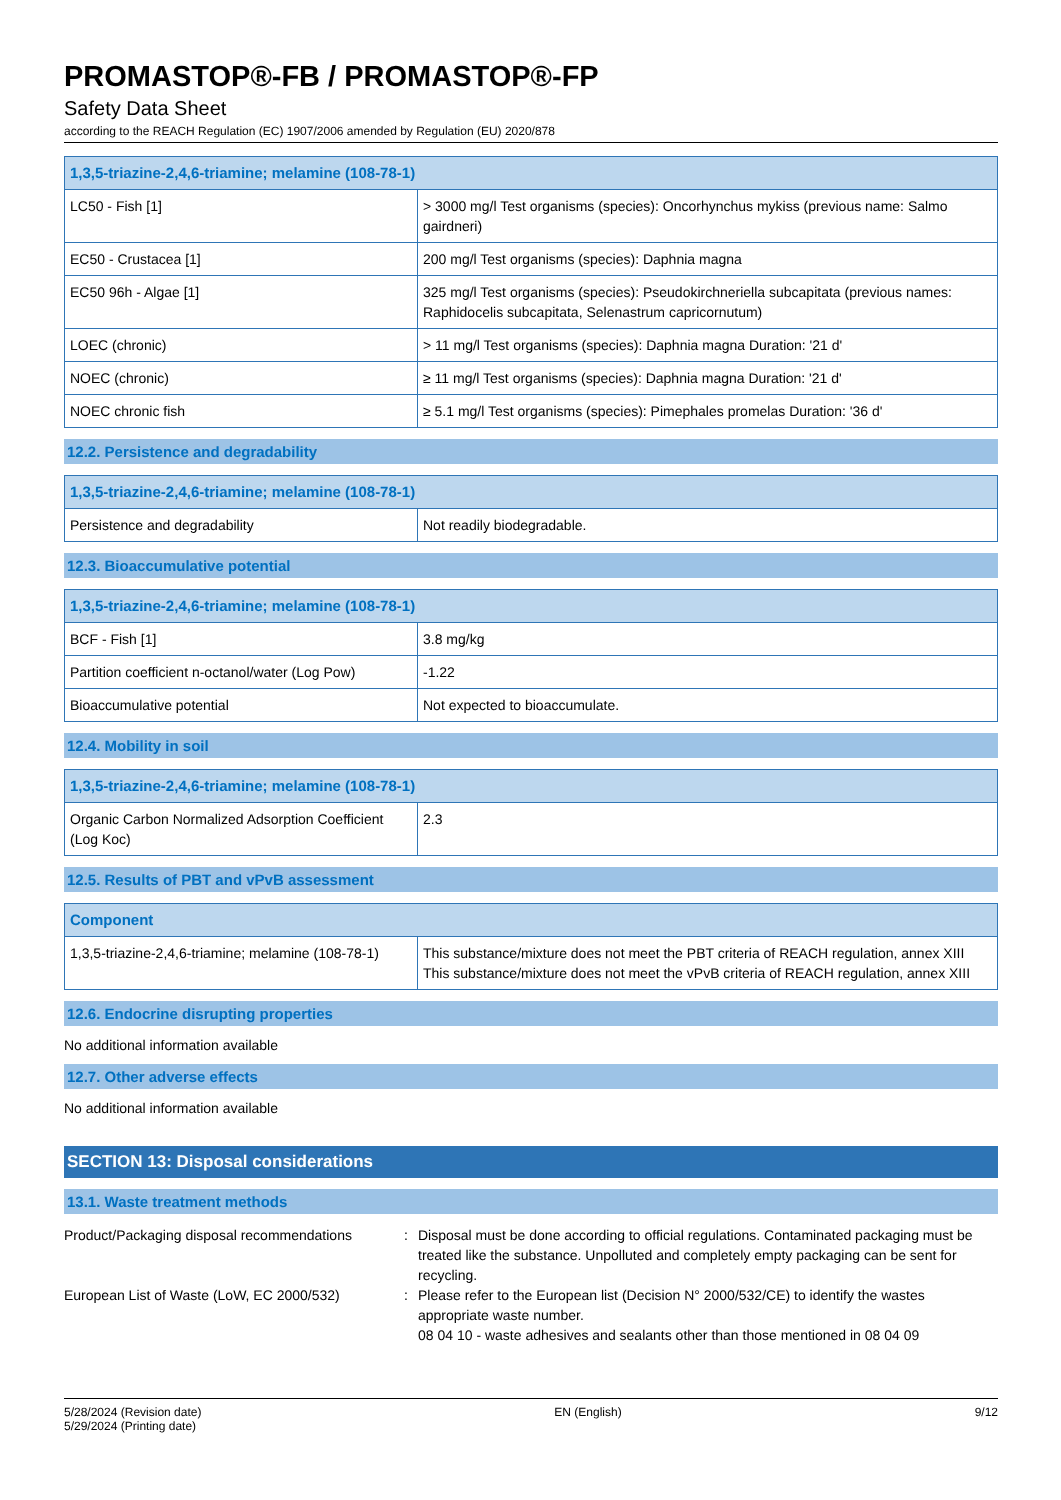PROMASTOP®-FB / PROMASTOP®-FP
Safety Data Sheet
according to the REACH Regulation (EC) 1907/2006 amended by Regulation (EU) 2020/878
| 1,3,5-triazine-2,4,6-triamine; melamine (108-78-1) | |
| --- | --- |
| LC50 - Fish [1] | > 3000 mg/l Test organisms (species): Oncorhynchus mykiss (previous name: Salmo gairdneri) |
| EC50 - Crustacea [1] | 200 mg/l Test organisms (species): Daphnia magna |
| EC50 96h - Algae [1] | 325 mg/l Test organisms (species): Pseudokirchneriella subcapitata (previous names: Raphidocelis subcapitata, Selenastrum capricornutum) |
| LOEC (chronic) | > 11 mg/l Test organisms (species): Daphnia magna Duration: '21 d' |
| NOEC (chronic) | ≥ 11 mg/l Test organisms (species): Daphnia magna Duration: '21 d' |
| NOEC chronic fish | ≥ 5.1 mg/l Test organisms (species): Pimephales promelas Duration: '36 d' |
12.2. Persistence and degradability
| 1,3,5-triazine-2,4,6-triamine; melamine (108-78-1) | |
| --- | --- |
| Persistence and degradability | Not readily biodegradable. |
12.3. Bioaccumulative potential
| 1,3,5-triazine-2,4,6-triamine; melamine (108-78-1) | |
| --- | --- |
| BCF - Fish [1] | 3.8 mg/kg |
| Partition coefficient n-octanol/water (Log Pow) | -1.22 |
| Bioaccumulative potential | Not expected to bioaccumulate. |
12.4. Mobility in soil
| 1,3,5-triazine-2,4,6-triamine; melamine (108-78-1) | |
| --- | --- |
| Organic Carbon Normalized Adsorption Coefficient (Log Koc) | 2.3 |
12.5. Results of PBT and vPvB assessment
| Component | |
| --- | --- |
| 1,3,5-triazine-2,4,6-triamine; melamine (108-78-1) | This substance/mixture does not meet the PBT criteria of REACH regulation, annex XIII This substance/mixture does not meet the vPvB criteria of REACH regulation, annex XIII |
12.6. Endocrine disrupting properties
No additional information available
12.7. Other adverse effects
No additional information available
SECTION 13: Disposal considerations
13.1. Waste treatment methods
Product/Packaging disposal recommendations
: Disposal must be done according to official regulations. Contaminated packaging must be treated like the substance. Unpolluted and completely empty packaging can be sent for recycling.
European List of Waste (LoW, EC 2000/532)
: Please refer to the European list (Decision N° 2000/532/CE) to identify the wastes appropriate waste number.
08 04 10 - waste adhesives and sealants other than those mentioned in 08 04 09
5/28/2024 (Revision date)
5/29/2024 (Printing date)
EN (English) 9/12